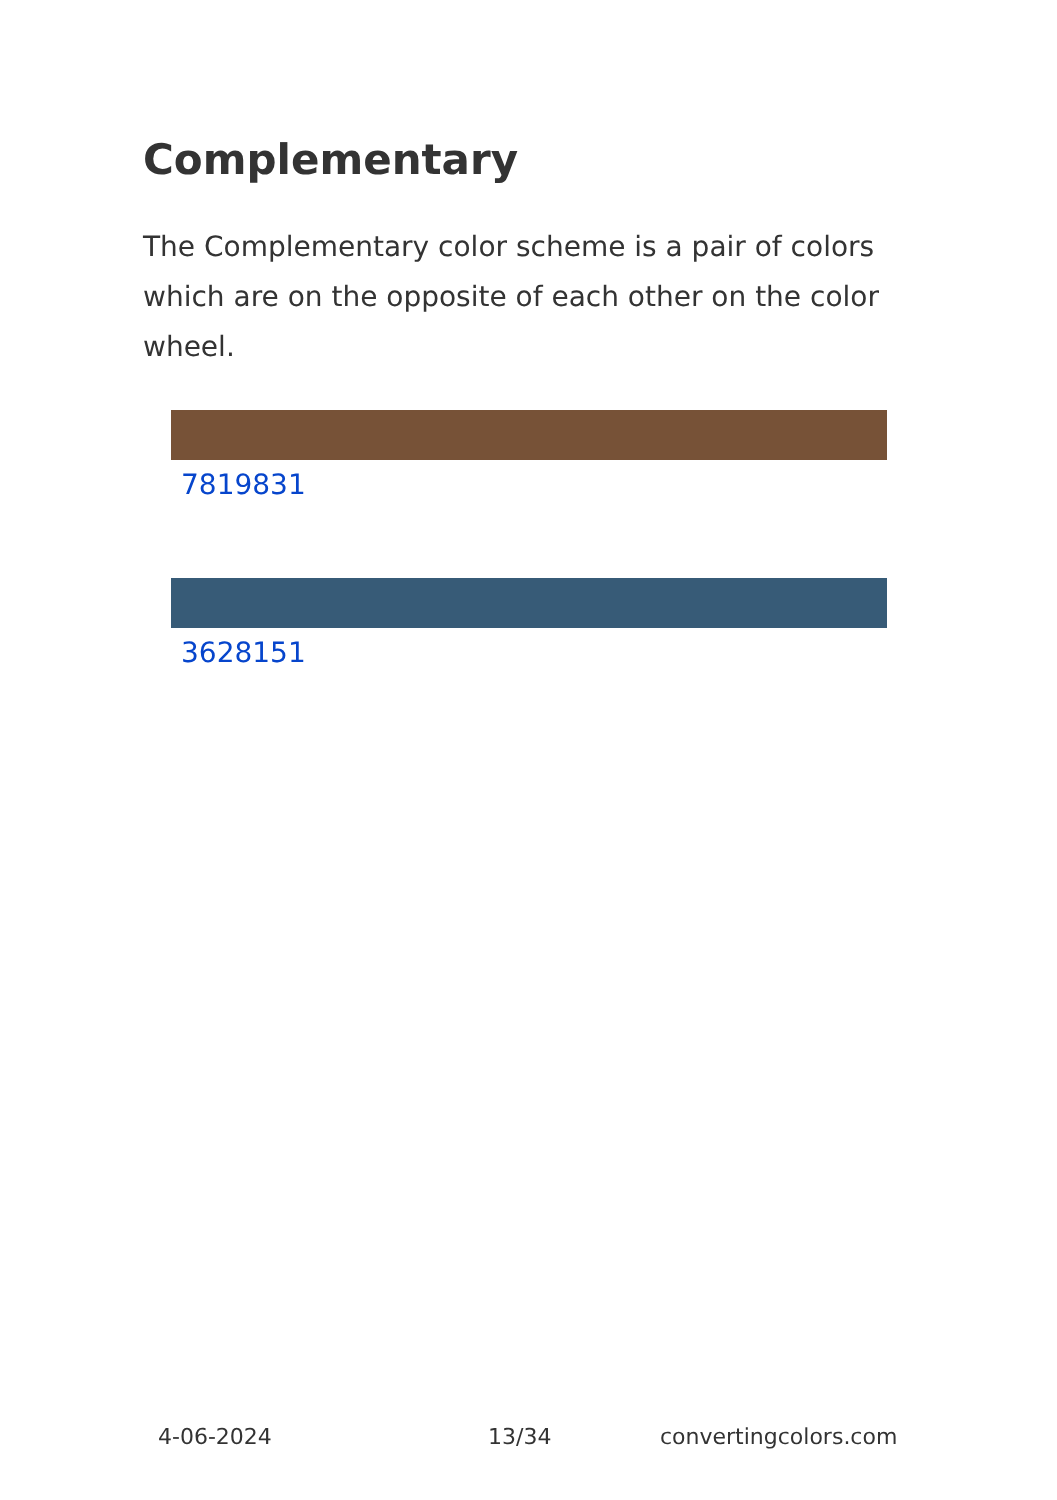Complementary
The Complementary color scheme is a pair of colors which are on the opposite of each other on the color wheel.
7819831
3628151
4-06-2024 13/34 convertingcolors.com